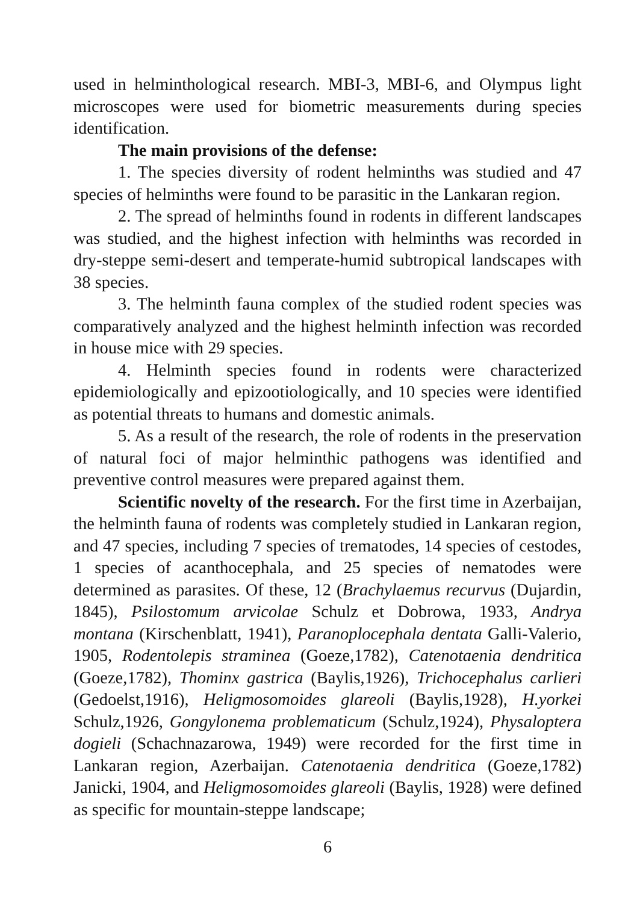used in helminthological research. MBI-3, MBI-6, and Olympus light microscopes were used for biometric measurements during species identification.
The main provisions of the defense:
1. The species diversity of rodent helminths was studied and 47 species of helminths were found to be parasitic in the Lankaran region.
2. The spread of helminths found in rodents in different landscapes was studied, and the highest infection with helminths was recorded in dry-steppe semi-desert and temperate-humid subtropical landscapes with 38 species.
3. The helminth fauna complex of the studied rodent species was comparatively analyzed and the highest helminth infection was recorded in house mice with 29 species.
4. Helminth species found in rodents were characterized epidemiologically and epizootiologically, and 10 species were identified as potential threats to humans and domestic animals.
5. As a result of the research, the role of rodents in the preservation of natural foci of major helminthic pathogens was identified and preventive control measures were prepared against them.
Scientific novelty of the research. For the first time in Azerbaijan, the helminth fauna of rodents was completely studied in Lankaran region, and 47 species, including 7 species of trematodes, 14 species of cestodes, 1 species of acanthocephala, and 25 species of nematodes were determined as parasites. Of these, 12 (Brachylaemus recurvus (Dujardin, 1845), Psilostomum arvicolae Schulz et Dobrowa, 1933, Andrya montana (Kirschenblatt, 1941), Paranoplocephala dentata Galli-Valerio, 1905, Rodentolepis straminea (Goeze,1782), Catenotaenia dendritica (Goeze,1782), Thominx gastrica (Baylis,1926), Trichocephalus carlieri (Gedoelst,1916), Heligmosomoides glareoli (Baylis,1928), H.yorkei Schulz,1926, Gongylonema problematicum (Schulz,1924), Physaloptera dogieli (Schachnazarowa, 1949) were recorded for the first time in Lankaran region, Azerbaijan. Catenotaenia dendritica (Goeze,1782) Janicki, 1904, and Heligmosomoides glareoli (Baylis, 1928) were defined as specific for mountain-steppe landscape;
6